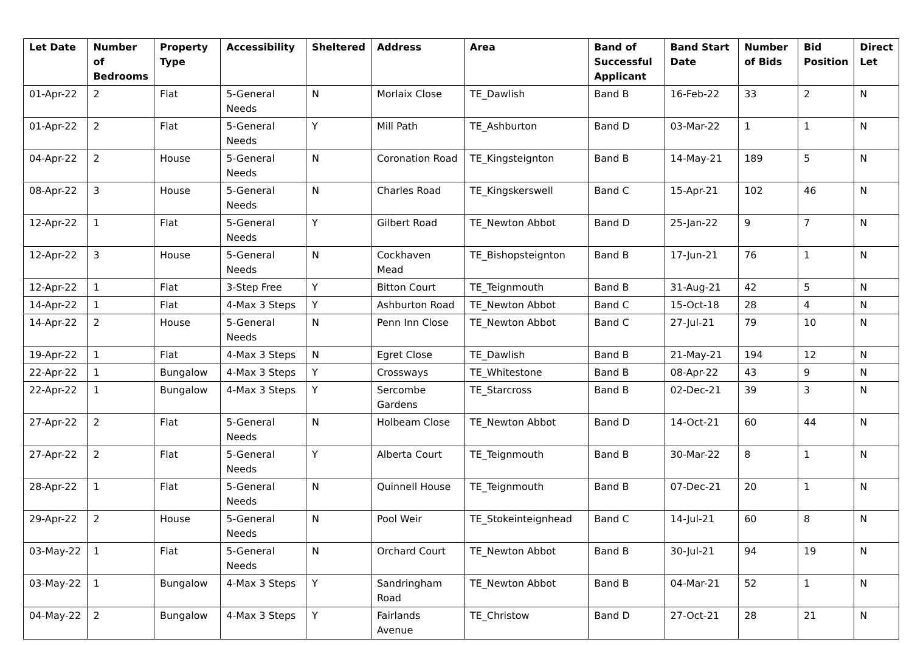| Let Date | Number of Bedrooms | Property Type | Accessibility | Sheltered | Address | Area | Band of Successful Applicant | Band Start Date | Number of Bids | Bid Position | Direct Let |
| --- | --- | --- | --- | --- | --- | --- | --- | --- | --- | --- | --- |
| 01-Apr-22 | 2 | Flat | 5-General Needs | N | Morlaix Close | TE_Dawlish | Band B | 16-Feb-22 | 33 | 2 | N |
| 01-Apr-22 | 2 | Flat | 5-General Needs | Y | Mill Path | TE_Ashburton | Band D | 03-Mar-22 | 1 | 1 | N |
| 04-Apr-22 | 2 | House | 5-General Needs | N | Coronation Road | TE_Kingsteignton | Band B | 14-May-21 | 189 | 5 | N |
| 08-Apr-22 | 3 | House | 5-General Needs | N | Charles Road | TE_Kingskerswell | Band C | 15-Apr-21 | 102 | 46 | N |
| 12-Apr-22 | 1 | Flat | 5-General Needs | Y | Gilbert Road | TE_Newton Abbot | Band D | 25-Jan-22 | 9 | 7 | N |
| 12-Apr-22 | 3 | House | 5-General Needs | N | Cockhaven Mead | TE_Bishopsteignton | Band B | 17-Jun-21 | 76 | 1 | N |
| 12-Apr-22 | 1 | Flat | 3-Step Free | Y | Bitton Court | TE_Teignmouth | Band B | 31-Aug-21 | 42 | 5 | N |
| 14-Apr-22 | 1 | Flat | 4-Max 3 Steps | Y | Ashburton Road | TE_Newton Abbot | Band C | 15-Oct-18 | 28 | 4 | N |
| 14-Apr-22 | 2 | House | 5-General Needs | N | Penn Inn Close | TE_Newton Abbot | Band C | 27-Jul-21 | 79 | 10 | N |
| 19-Apr-22 | 1 | Flat | 4-Max 3 Steps | N | Egret Close | TE_Dawlish | Band B | 21-May-21 | 194 | 12 | N |
| 22-Apr-22 | 1 | Bungalow | 4-Max 3 Steps | Y | Crossways | TE_Whitestone | Band B | 08-Apr-22 | 43 | 9 | N |
| 22-Apr-22 | 1 | Bungalow | 4-Max 3 Steps | Y | Sercombe Gardens | TE_Starcross | Band B | 02-Dec-21 | 39 | 3 | N |
| 27-Apr-22 | 2 | Flat | 5-General Needs | N | Holbeam Close | TE_Newton Abbot | Band D | 14-Oct-21 | 60 | 44 | N |
| 27-Apr-22 | 2 | Flat | 5-General Needs | Y | Alberta Court | TE_Teignmouth | Band B | 30-Mar-22 | 8 | 1 | N |
| 28-Apr-22 | 1 | Flat | 5-General Needs | N | Quinnell House | TE_Teignmouth | Band B | 07-Dec-21 | 20 | 1 | N |
| 29-Apr-22 | 2 | House | 5-General Needs | N | Pool Weir | TE_Stokeinteignhead | Band C | 14-Jul-21 | 60 | 8 | N |
| 03-May-22 | 1 | Flat | 5-General Needs | N | Orchard Court | TE_Newton Abbot | Band B | 30-Jul-21 | 94 | 19 | N |
| 03-May-22 | 1 | Bungalow | 4-Max 3 Steps | Y | Sandringham Road | TE_Newton Abbot | Band B | 04-Mar-21 | 52 | 1 | N |
| 04-May-22 | 2 | Bungalow | 4-Max 3 Steps | Y | Fairlands Avenue | TE_Christow | Band D | 27-Oct-21 | 28 | 21 | N |